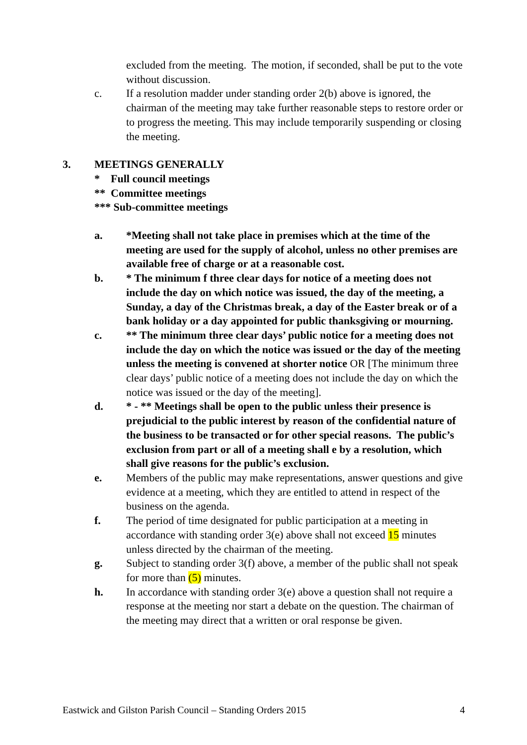excluded from the meeting. The motion, if seconded, shall be put to the vote without discussion.
c. If a resolution madder under standing order 2(b) above is ignored, the chairman of the meeting may take further reasonable steps to restore order or to progress the meeting. This may include temporarily suspending or closing the meeting.
3. MEETINGS GENERALLY
* Full council meetings
** Committee meetings
*** Sub-committee meetings
a. *Meeting shall not take place in premises which at the time of the meeting are used for the supply of alcohol, unless no other premises are available free of charge or at a reasonable cost.
b. * The minimum f three clear days for notice of a meeting does not include the day on which notice was issued, the day of the meeting, a Sunday, a day of the Christmas break, a day of the Easter break or of a bank holiday or a day appointed for public thanksgiving or mourning.
c. ** The minimum three clear days’ public notice for a meeting does not include the day on which the notice was issued or the day of the meeting unless the meeting is convened at shorter notice OR [The minimum three clear days’ public notice of a meeting does not include the day on which the notice was issued or the day of the meeting].
d. * - ** Meetings shall be open to the public unless their presence is prejudicial to the public interest by reason of the confidential nature of the business to be transacted or for other special reasons. The public’s exclusion from part or all of a meeting shall e by a resolution, which shall give reasons for the public’s exclusion.
e. Members of the public may make representations, answer questions and give evidence at a meeting, which they are entitled to attend in respect of the business on the agenda.
f. The period of time designated for public participation at a meeting in accordance with standing order 3(e) above shall not exceed 15 minutes unless directed by the chairman of the meeting.
g. Subject to standing order 3(f) above, a member of the public shall not speak for more than (5) minutes.
h. In accordance with standing order 3(e) above a question shall not require a response at the meeting nor start a debate on the question. The chairman of the meeting may direct that a written or oral response be given.
Eastwick and Gilston Parish Council – Standing Orders 2015 4